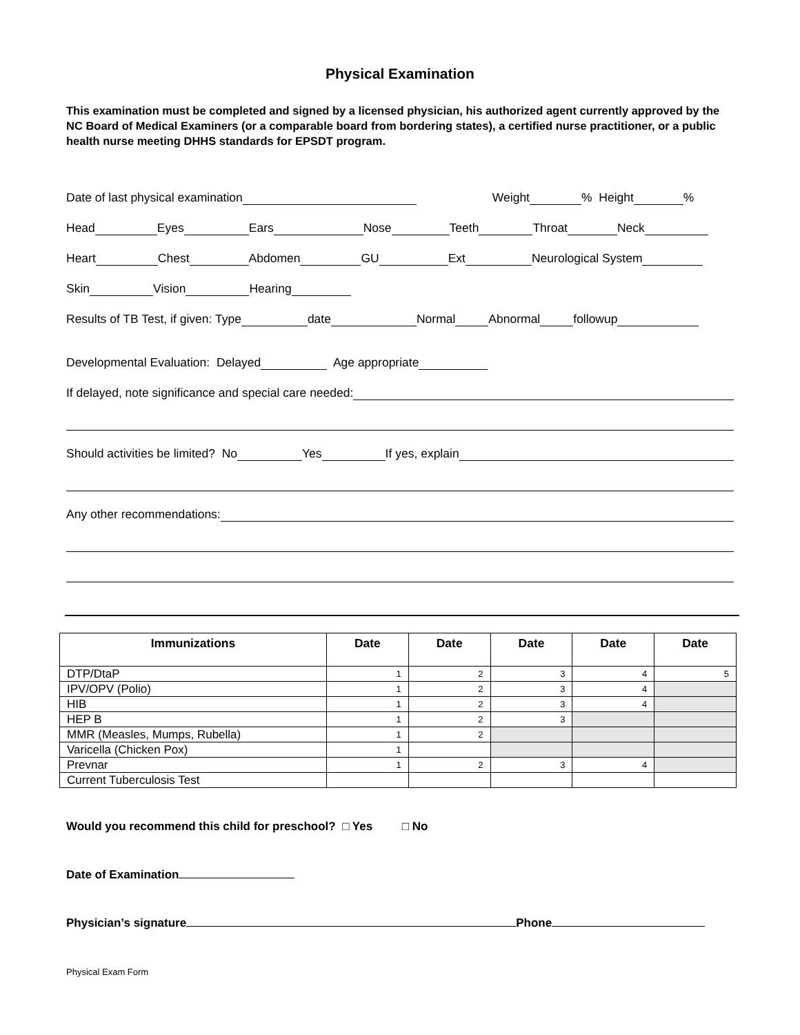Physical Examination
This examination must be completed and signed by a licensed physician, his authorized agent currently approved by the NC Board of Medical Examiners (or a comparable board from bordering states), a certified nurse practitioner, or a public health nurse meeting DHHS standards for EPSDT program.
Date of last physical examination Weight % Height %
Head Eyes Ears Nose Teeth Throat Neck
Heart Chest Abdomen GU Ext Neurological System
Skin Vision Hearing
Results of TB Test, if given: Type date Normal Abnormal followup
Developmental Evaluation: Delayed Age appropriate
If delayed, note significance and special care needed:
Should activities be limited? No Yes If yes, explain
Any other recommendations:
| Immunizations | Date | Date | Date | Date | Date |
| --- | --- | --- | --- | --- | --- |
| DTP/DtaP | 1 | 2 | 3 | 4 | 5 |
| IPV/OPV (Polio) | 1 | 2 | 3 | 4 | |
| HIB | 1 | 2 | 3 | 4 | |
| HEP B | 1 | 2 | 3 | | |
| MMR (Measles, Mumps, Rubella) | 1 | 2 | | | |
| Varicella (Chicken Pox) | 1 | | | | |
| Prevnar | 1 | 2 | 3 | 4 | |
| Current Tuberculosis Test | | | | | |
Would you recommend this child for preschool? □ Yes □ No
Date of Examination
Physician’s signature Phone
Physical Exam Form